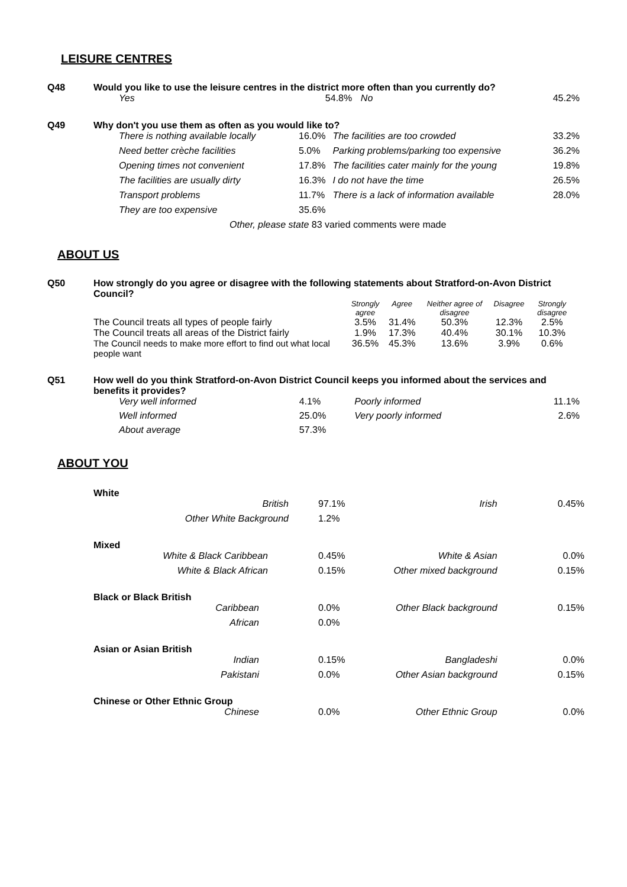LEISURE CENTRES
| Q48 | Would you like to use the leisure centres in the district more often than you currently do? | | | |
| | Yes | 54.8% | No | 45.2% |
| Q49 | Why don't you use them as often as you would like to? | | | |
| | There is nothing available locally | 16.0% | The facilities are too crowded | 33.2% |
| | Need better crèche facilities | 5.0% | Parking problems/parking too expensive | 36.2% |
| | Opening times not convenient | 17.8% | The facilities cater mainly for the young | 19.8% |
| | The facilities are usually dirty | 16.3% | I do not have the time | 26.5% |
| | Transport problems | 11.7% | There is a lack of information available | 28.0% |
| | They are too expensive | 35.6% | | |
| | Other, please state 83 varied comments were made | | | |
ABOUT US
| Q50 | How strongly do you agree or disagree with the following statements about Stratford-on-Avon District Council? | | | | | |
| | | Strongly agree | Agree | Neither agree of disagree | Disagree | Strongly disagree |
| | The Council treats all types of people fairly | 3.5% | 31.4% | 50.3% | 12.3% | 2.5% |
| | The Council treats all areas of the District fairly | 1.9% | 17.3% | 40.4% | 30.1% | 10.3% |
| | The Council needs to make more effort to find out what local people want | 36.5% | 45.3% | 13.6% | 3.9% | 0.6% |
| Q51 | How well do you think Stratford-on-Avon District Council keeps you informed about the services and benefits it provides? | | | |
| | Very well informed | 4.1% | Poorly informed | 11.1% |
| | Well informed | 25.0% | Very poorly informed | 2.6% |
| | About average | 57.3% | | |
ABOUT YOU
| White | | | |
| British | 97.1% | Irish | 0.45% |
| Other White Background | 1.2% | | |
| Mixed | | | |
| White & Black Caribbean | 0.45% | White & Asian | 0.0% |
| White & Black African | 0.15% | Other mixed background | 0.15% |
| Black or Black British | | | |
| Caribbean | 0.0% | Other Black background | 0.15% |
| African | 0.0% | | |
| Asian or Asian British | | | |
| Indian | 0.15% | Bangladeshi | 0.0% |
| Pakistani | 0.0% | Other Asian background | 0.15% |
| Chinese or Other Ethnic Group | | | |
| Chinese | 0.0% | Other Ethnic Group | 0.0% |